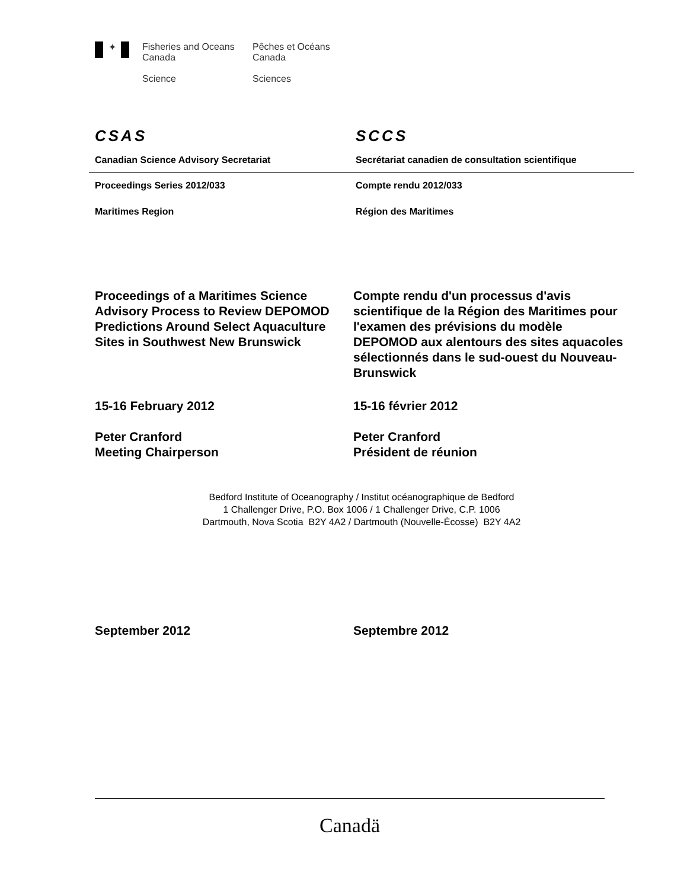✦
Fisheries and Oceans
Canada
Science
Pêches et Océans
Canada
Sciences
CSAS SCCS
Canadian Science Advisory Secretariat Secrétariat canadien de consultation scientifique
Proceedings Series 2012/033 Compte rendu 2012/033
Maritimes Region Région des Maritimes
Proceedings of a Maritimes Science Advisory Process to Review DEPOMOD Predictions Around Select Aquaculture Sites in Southwest New Brunswick
Compte rendu d'un processus d'avis scientifique de la Région des Maritimes pour l'examen des prévisions du modèle DEPOMOD aux alentours des sites aquacoles sélectionnés dans le sud-ouest du Nouveau-Brunswick
15-16 February 2012 15-16 février 2012
Peter Cranford
Meeting Chairperson
Peter Cranford
Président de réunion
Bedford Institute of Oceanography / Institut océanographique de Bedford
1 Challenger Drive, P.O. Box 1006 / 1 Challenger Drive, C.P. 1006
Dartmouth, Nova Scotia B2Y 4A2 / Dartmouth (Nouvelle-Écosse) B2Y 4A2
September 2012 Septembre 2012
Canadä